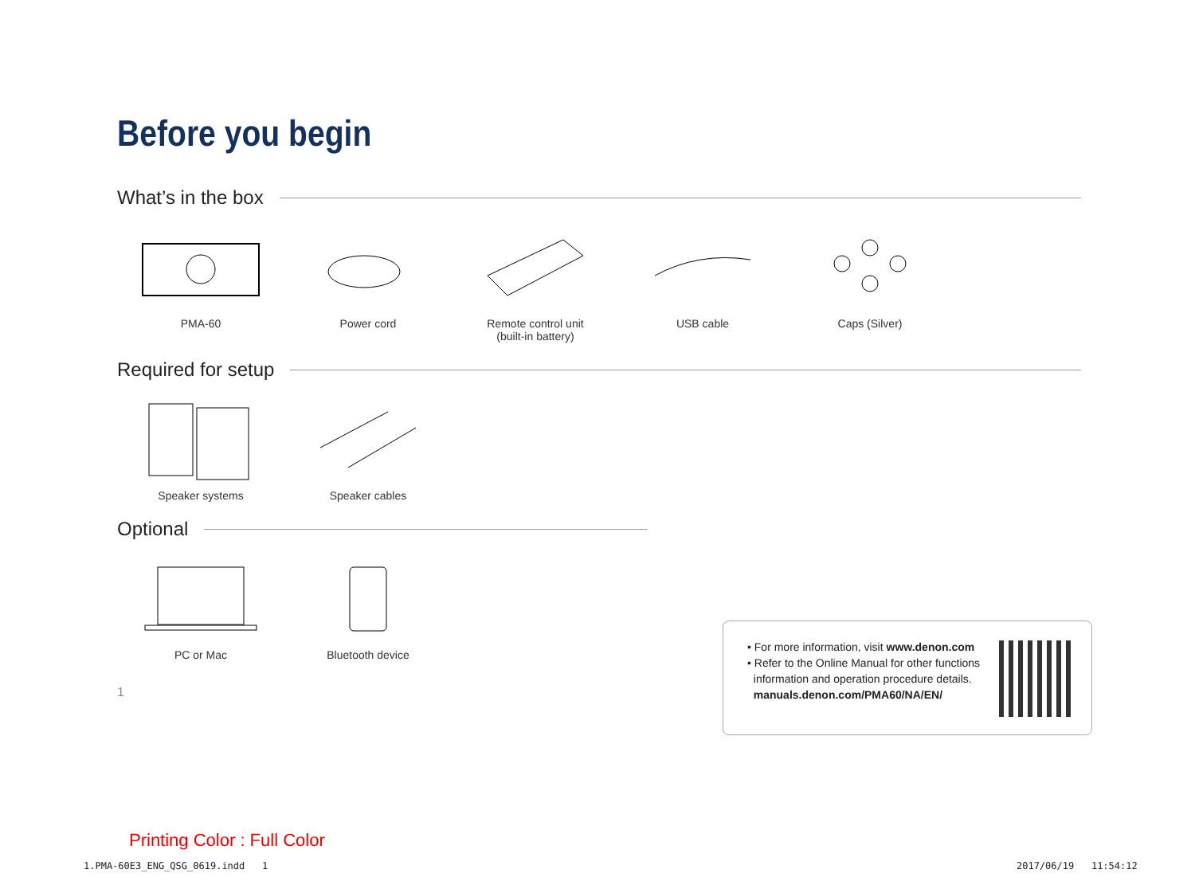Before you begin
What’s in the box
PMA-60 Power cord Remote control unit
(built-in battery)
USB cable Caps (Silver)
Required for setup
Speaker systems Speaker cables
Optional
PC or Mac Bluetooth device
1
• For more information, visit www.denon.com
• Refer to the Online Manual for other functions
information and operation procedure details.
manuals.denon.com/PMA60/NA/EN/
Printing Color : Full Color
1.PMA-60E3_ENG_QSG_0619.indd 1
2017/06/19 11:54:12